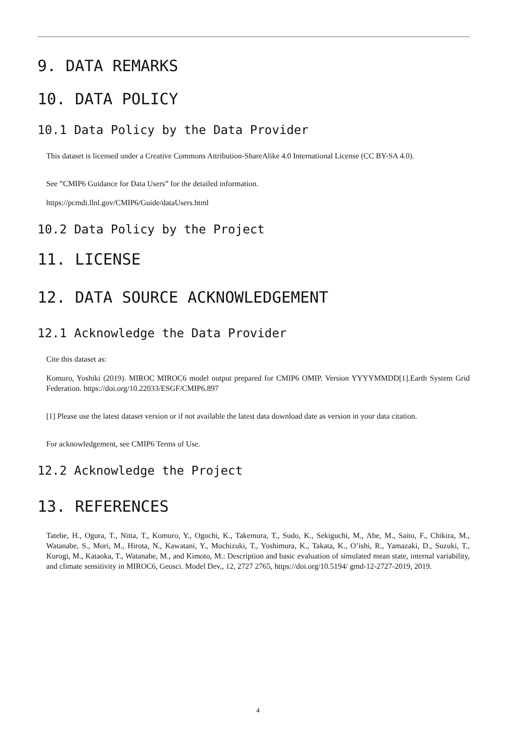9. DATA REMARKS
10. DATA POLICY
10.1 Data Policy by the Data Provider
This dataset is licensed under a Creative Commons Attribution-ShareAlike 4.0 International License (CC BY-SA 4.0).
See ”CMIP6 Guidance for Data Users” for the detailed information.
https://pcmdi.llnl.gov/CMIP6/Guide/dataUsers.html
10.2 Data Policy by the Project
11. LICENSE
12. DATA SOURCE ACKNOWLEDGEMENT
12.1 Acknowledge the Data Provider
Cite this dataset as:
Komuro, Yoshiki (2019). MIROC MIROC6 model output prepared for CMIP6 OMIP. Version YYYYMMDD[1].Earth System Grid Federation. https://doi.org/10.22033/ESGF/CMIP6.897
[1] Please use the latest dataset version or if not available the latest data download date as version in your data citation.
For acknowledgement, see CMIP6 Terms of Use.
12.2 Acknowledge the Project
13. REFERENCES
Tatebe, H., Ogura, T., Nitta, T., Komuro, Y., Ogochi, K., Takemura, T., Sudo, K., Sekiguchi, M., Abe, M., Saito, F., Chikira, M., Watanabe, S., Mori, M., Hirota, N., Kawatani, Y., Mochizuki, T., Yoshimura, K., Takata, K., O’ishi, R., Yamazaki, D., Suzuki, T., Kurogi, M., Kataoka, T., Watanabe, M., and Kimoto, M.: Description and basic evaluation of simulated mean state, internal variability, and climate sensitivity in MIROC6, Geosci. Model Dev., 12, 2727 2765, https://doi.org/10.5194/ gmd-12-2727-2019, 2019.
4